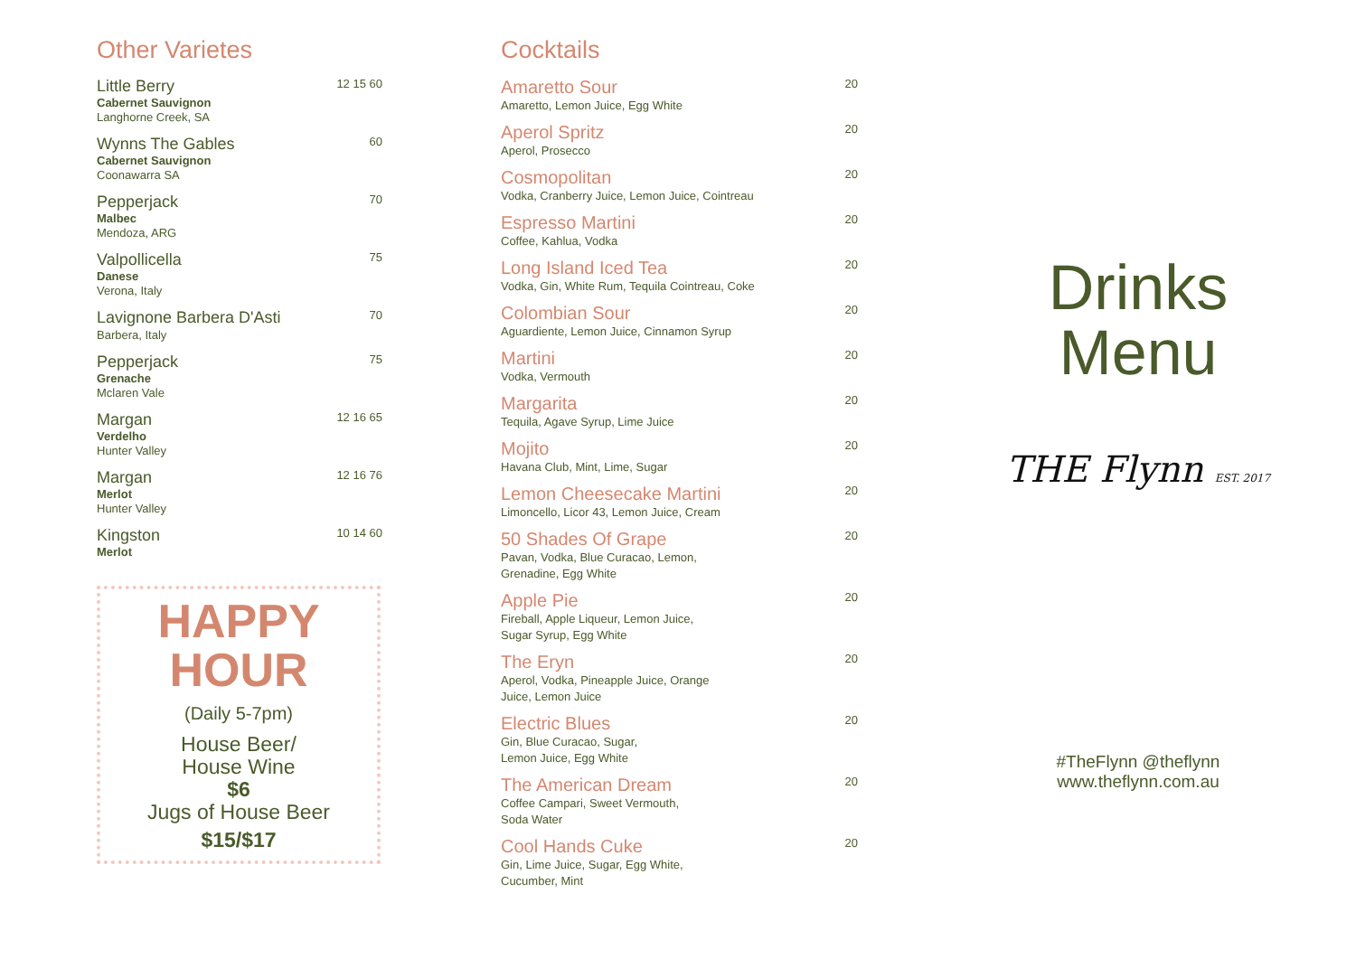Other Varietes
Little Berry
Cabernet Sauvignon
Langhorne Creek, SA
12 15 60
Wynns The Gables
Cabernet Sauvignon
Coonawarra SA
60
Pepperjack
Malbec
Mendoza, ARG
70
Valpollicella
Danese
Verona, Italy
75
Lavignone Barbera D'Asti
Barbera, Italy
70
Pepperjack
Grenache
Mclaren Vale
75
Margan
Verdelho
Hunter Valley
12 16 65
Margan
Merlot
Hunter Valley
12 16 76
Kingston
Merlot
10 14 60
HAPPY
HOUR
(Daily 5-7pm)
House Beer/
House Wine
$6
Jugs of House Beer
$15/$17
Cocktails
Amaretto Sour
Amaretto, Lemon Juice, Egg White
20
Aperol Spritz
Aperol, Prosecco
20
Cosmopolitan
Vodka, Cranberry Juice, Lemon Juice, Cointreau
20
Espresso Martini
Coffee, Kahlua, Vodka
20
Long Island Iced Tea
Vodka, Gin, White Rum, Tequila Cointreau, Coke
20
Colombian Sour
Aguardiente, Lemon Juice, Cinnamon Syrup
20
Martini
Vodka, Vermouth
20
Margarita
Tequila, Agave Syrup, Lime Juice
20
Mojito
Havana Club, Mint, Lime, Sugar
20
Lemon Cheesecake Martini
Limoncello, Licor 43, Lemon Juice, Cream
20
50 Shades Of Grape
Pavan, Vodka, Blue Curacao, Lemon,
Grenadine, Egg White
20
Apple Pie
Fireball, Apple Liqueur, Lemon Juice,
Sugar Syrup, Egg White
20
The Eryn
Aperol, Vodka, Pineapple Juice, Orange
Juice, Lemon Juice
20
Electric Blues
Gin, Blue Curacao, Sugar,
Lemon Juice, Egg White
20
The American Dream
Coffee Campari, Sweet Vermouth,
Soda Water
20
Cool Hands Cuke
Gin, Lime Juice, Sugar, Egg White,
Cucumber, Mint
20
Drinks
Menu
THE Flynn EST. 2017
#TheFlynn @theflynn
www.theflynn.com.au